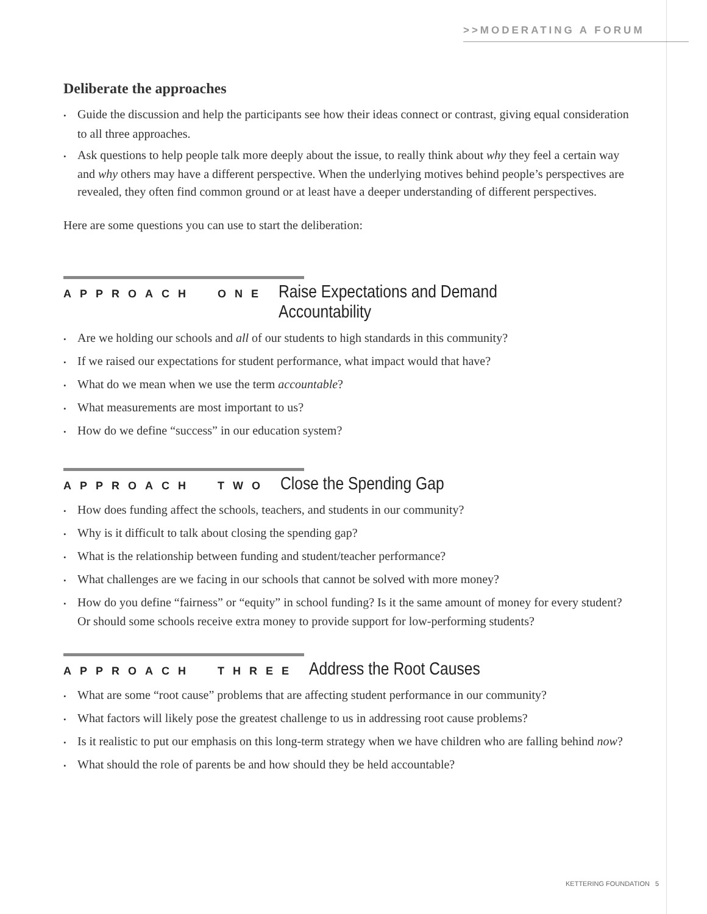>>MODERATING A FORUM
Deliberate the approaches
• Guide the discussion and help the participants see how their ideas connect or contrast, giving equal consideration to all three approaches.
• Ask questions to help people talk more deeply about the issue, to really think about why they feel a certain way and why others may have a different perspective. When the underlying motives behind people’s perspectives are revealed, they often find common ground or at least have a deeper understanding of different perspectives.
Here are some questions you can use to start the deliberation:
APPROACH ONE Raise Expectations and Demand Accountability
• Are we holding our schools and all of our students to high standards in this community?
• If we raised our expectations for student performance, what impact would that have?
• What do we mean when we use the term accountable?
• What measurements are most important to us?
• How do we define “success” in our education system?
APPROACH TWO Close the Spending Gap
• How does funding affect the schools, teachers, and students in our community?
• Why is it difficult to talk about closing the spending gap?
• What is the relationship between funding and student/teacher performance?
• What challenges are we facing in our schools that cannot be solved with more money?
• How do you define “fairness” or “equity” in school funding? Is it the same amount of money for every student? Or should some schools receive extra money to provide support for low-performing students?
APPROACH THREE Address the Root Causes
• What are some “root cause” problems that are affecting student performance in our community?
• What factors will likely pose the greatest challenge to us in addressing root cause problems?
• Is it realistic to put our emphasis on this long-term strategy when we have children who are falling behind now?
• What should the role of parents be and how should they be held accountable?
KETTERING FOUNDATION 5